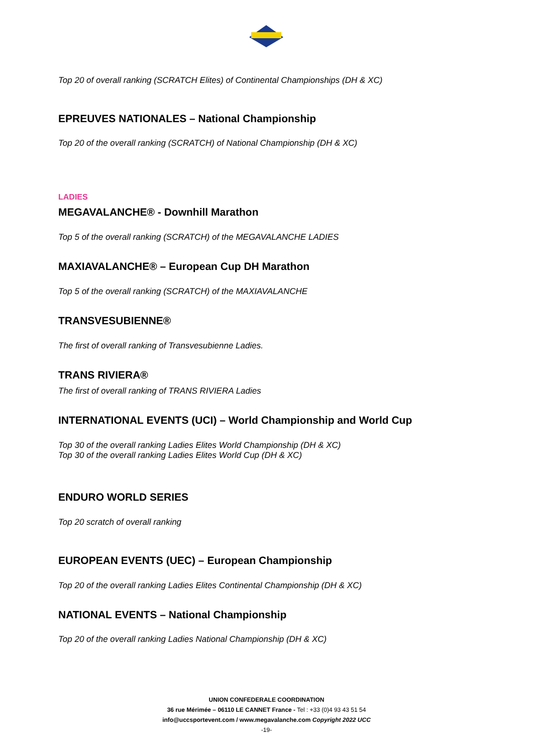Top 20 of overall ranking (SCRATCH Elites) of Continental Championships (DH & XC)
EPREUVES NATIONALES – National Championship
Top 20 of the overall ranking (SCRATCH) of National Championship (DH & XC)
LADIES
MEGAVALANCHE® - Downhill Marathon
Top 5 of the overall ranking (SCRATCH) of the MEGAVALANCHE LADIES
MAXIAVALANCHE® – European Cup DH Marathon
Top 5 of the overall ranking (SCRATCH) of the MAXIAVALANCHE
TRANSVESUBIENNE®
The first of overall ranking of Transvesubienne Ladies.
TRANS RIVIERA®
The first of overall ranking of TRANS RIVIERA Ladies
INTERNATIONAL EVENTS (UCI) – World Championship and World Cup
Top 30 of the overall ranking Ladies Elites World Championship (DH & XC)
Top 30 of the overall ranking Ladies Elites World Cup (DH & XC)
ENDURO WORLD SERIES
Top 20 scratch of overall ranking
EUROPEAN EVENTS (UEC) – European Championship
Top 20 of the overall ranking Ladies Elites Continental Championship (DH & XC)
NATIONAL EVENTS – National Championship
Top 20 of the overall ranking Ladies National Championship (DH & XC)
UNION CONFEDERALE COORDINATION
36 rue Mérimée – 06110 LE CANNET France - Tel : +33 (0)4 93 43 51 54
info@uccsportevent.com / www.megavalanche.com Copyright 2022 UCC
-19-